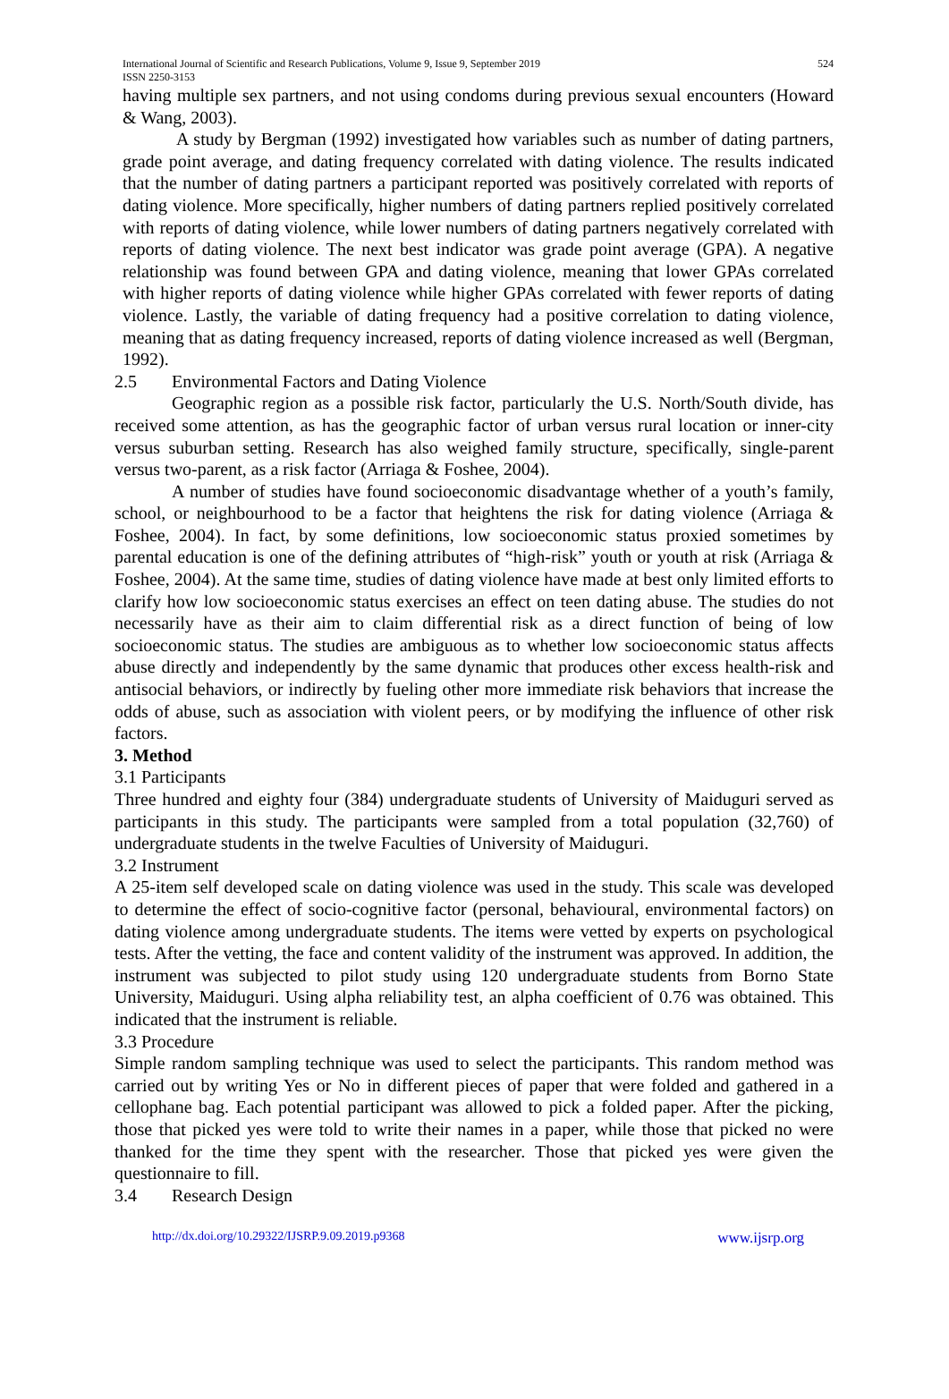International Journal of Scientific and Research Publications, Volume 9, Issue 9, September 2019
ISSN 2250-3153
524
having multiple sex partners, and not using condoms during previous sexual encounters (Howard & Wang, 2003).
A study by Bergman (1992) investigated how variables such as number of dating partners, grade point average, and dating frequency correlated with dating violence. The results indicated that the number of dating partners a participant reported was positively correlated with reports of dating violence. More specifically, higher numbers of dating partners replied positively correlated with reports of dating violence, while lower numbers of dating partners negatively correlated with reports of dating violence. The next best indicator was grade point average (GPA). A negative relationship was found between GPA and dating violence, meaning that lower GPAs correlated with higher reports of dating violence while higher GPAs correlated with fewer reports of dating violence. Lastly, the variable of dating frequency had a positive correlation to dating violence, meaning that as dating frequency increased, reports of dating violence increased as well (Bergman, 1992).
2.5 Environmental Factors and Dating Violence
Geographic region as a possible risk factor, particularly the U.S. North/South divide, has received some attention, as has the geographic factor of urban versus rural location or inner-city versus suburban setting. Research has also weighed family structure, specifically, single-parent versus two-parent, as a risk factor (Arriaga & Foshee, 2004).
A number of studies have found socioeconomic disadvantage whether of a youth’s family, school, or neighbourhood to be a factor that heightens the risk for dating violence (Arriaga & Foshee, 2004). In fact, by some definitions, low socioeconomic status proxied sometimes by parental education is one of the defining attributes of “high-risk” youth or youth at risk (Arriaga & Foshee, 2004). At the same time, studies of dating violence have made at best only limited efforts to clarify how low socioeconomic status exercises an effect on teen dating abuse. The studies do not necessarily have as their aim to claim differential risk as a direct function of being of low socioeconomic status. The studies are ambiguous as to whether low socioeconomic status affects abuse directly and independently by the same dynamic that produces other excess health-risk and antisocial behaviors, or indirectly by fueling other more immediate risk behaviors that increase the odds of abuse, such as association with violent peers, or by modifying the influence of other risk factors.
3. Method
3.1 Participants
Three hundred and eighty four (384) undergraduate students of University of Maiduguri served as participants in this study. The participants were sampled from a total population (32,760) of undergraduate students in the twelve Faculties of University of Maiduguri.
3.2 Instrument
A 25-item self developed scale on dating violence was used in the study. This scale was developed to determine the effect of socio-cognitive factor (personal, behavioural, environmental factors) on dating violence among undergraduate students. The items were vetted by experts on psychological tests. After the vetting, the face and content validity of the instrument was approved. In addition, the instrument was subjected to pilot study using 120 undergraduate students from Borno State University, Maiduguri. Using alpha reliability test, an alpha coefficient of 0.76 was obtained. This indicated that the instrument is reliable.
3.3 Procedure
Simple random sampling technique was used to select the participants. This random method was carried out by writing Yes or No in different pieces of paper that were folded and gathered in a cellophane bag. Each potential participant was allowed to pick a folded paper. After the picking, those that picked yes were told to write their names in a paper, while those that picked no were thanked for the time they spent with the researcher. Those that picked yes were given the questionnaire to fill.
3.4 Research Design
http://dx.doi.org/10.29322/IJSRP.9.09.2019.p9368 www.ijsrp.org